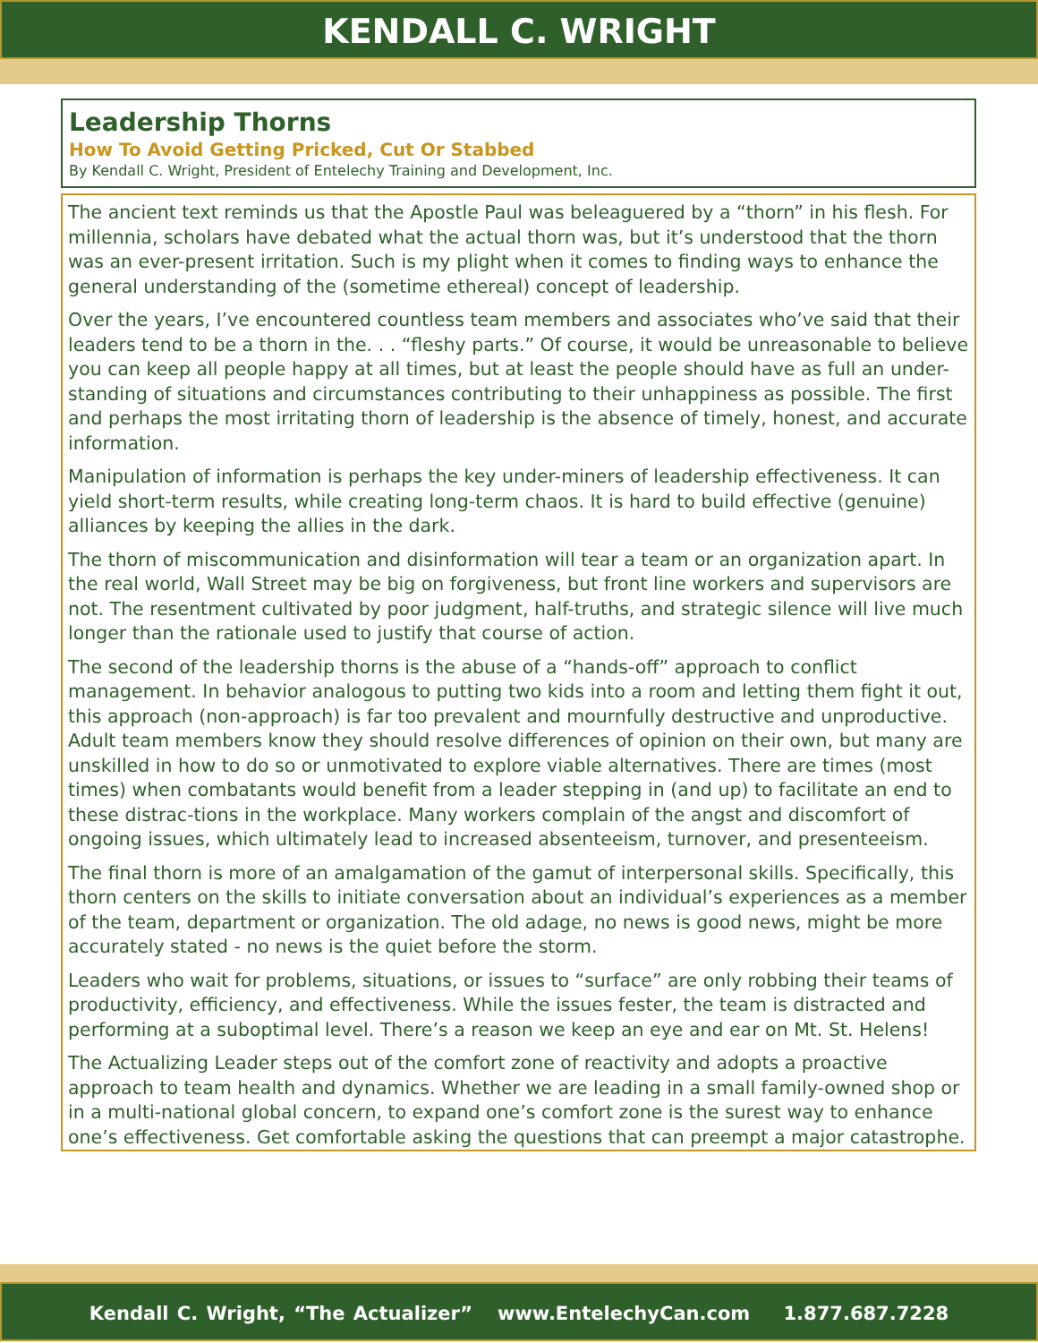KENDALL C. WRIGHT
Leadership Thorns
How To Avoid Getting Pricked, Cut Or Stabbed
By Kendall C. Wright, President of Entelechy Training and Development, Inc.
The ancient text reminds us that the Apostle Paul was beleaguered by a “thorn” in his flesh. For millennia, scholars have debated what the actual thorn was, but it’s understood that the thorn was an ever-present irritation. Such is my plight when it comes to finding ways to enhance the general understanding of the (sometime ethereal) concept of leadership.
Over the years, I’ve encountered countless team members and associates who’ve said that their leaders tend to be a thorn in the. . . “fleshy parts.” Of course, it would be unreasonable to believe you can keep all people happy at all times, but at least the people should have as full an under-standing of situations and circumstances contributing to their unhappiness as possible. The first and perhaps the most irritating thorn of leadership is the absence of timely, honest, and accurate information.
Manipulation of information is perhaps the key under-miners of leadership effectiveness. It can yield short-term results, while creating long-term chaos. It is hard to build effective (genuine) alliances by keeping the allies in the dark.
The thorn of miscommunication and disinformation will tear a team or an organization apart. In the real world, Wall Street may be big on forgiveness, but front line workers and supervisors are not. The resentment cultivated by poor judgment, half-truths, and strategic silence will live much longer than the rationale used to justify that course of action.
The second of the leadership thorns is the abuse of a “hands-off” approach to conflict management. In behavior analogous to putting two kids into a room and letting them fight it out, this approach (non-approach) is far too prevalent and mournfully destructive and unproductive. Adult team members know they should resolve differences of opinion on their own, but many are unskilled in how to do so or unmotivated to explore viable alternatives. There are times (most times) when combatants would benefit from a leader stepping in (and up) to facilitate an end to these distrac-tions in the workplace. Many workers complain of the angst and discomfort of ongoing issues, which ultimately lead to increased absenteeism, turnover, and presenteeism.
The final thorn is more of an amalgamation of the gamut of interpersonal skills. Specifically, this thorn centers on the skills to initiate conversation about an individual’s experiences as a member of the team, department or organization. The old adage, no news is good news, might be more accurately stated - no news is the quiet before the storm.
Leaders who wait for problems, situations, or issues to “surface” are only robbing their teams of productivity, efficiency, and effectiveness. While the issues fester, the team is distracted and performing at a suboptimal level. There’s a reason we keep an eye and ear on Mt. St. Helens!
The Actualizing Leader steps out of the comfort zone of reactivity and adopts a proactive approach to team health and dynamics. Whether we are leading in a small family-owned shop or in a multi-national global concern, to expand one’s comfort zone is the surest way to enhance one’s effectiveness. Get comfortable asking the questions that can preempt a major catastrophe.
Kendall C. Wright, “The Actualizer” www.EntelechyCan.com 1.877.687.7228